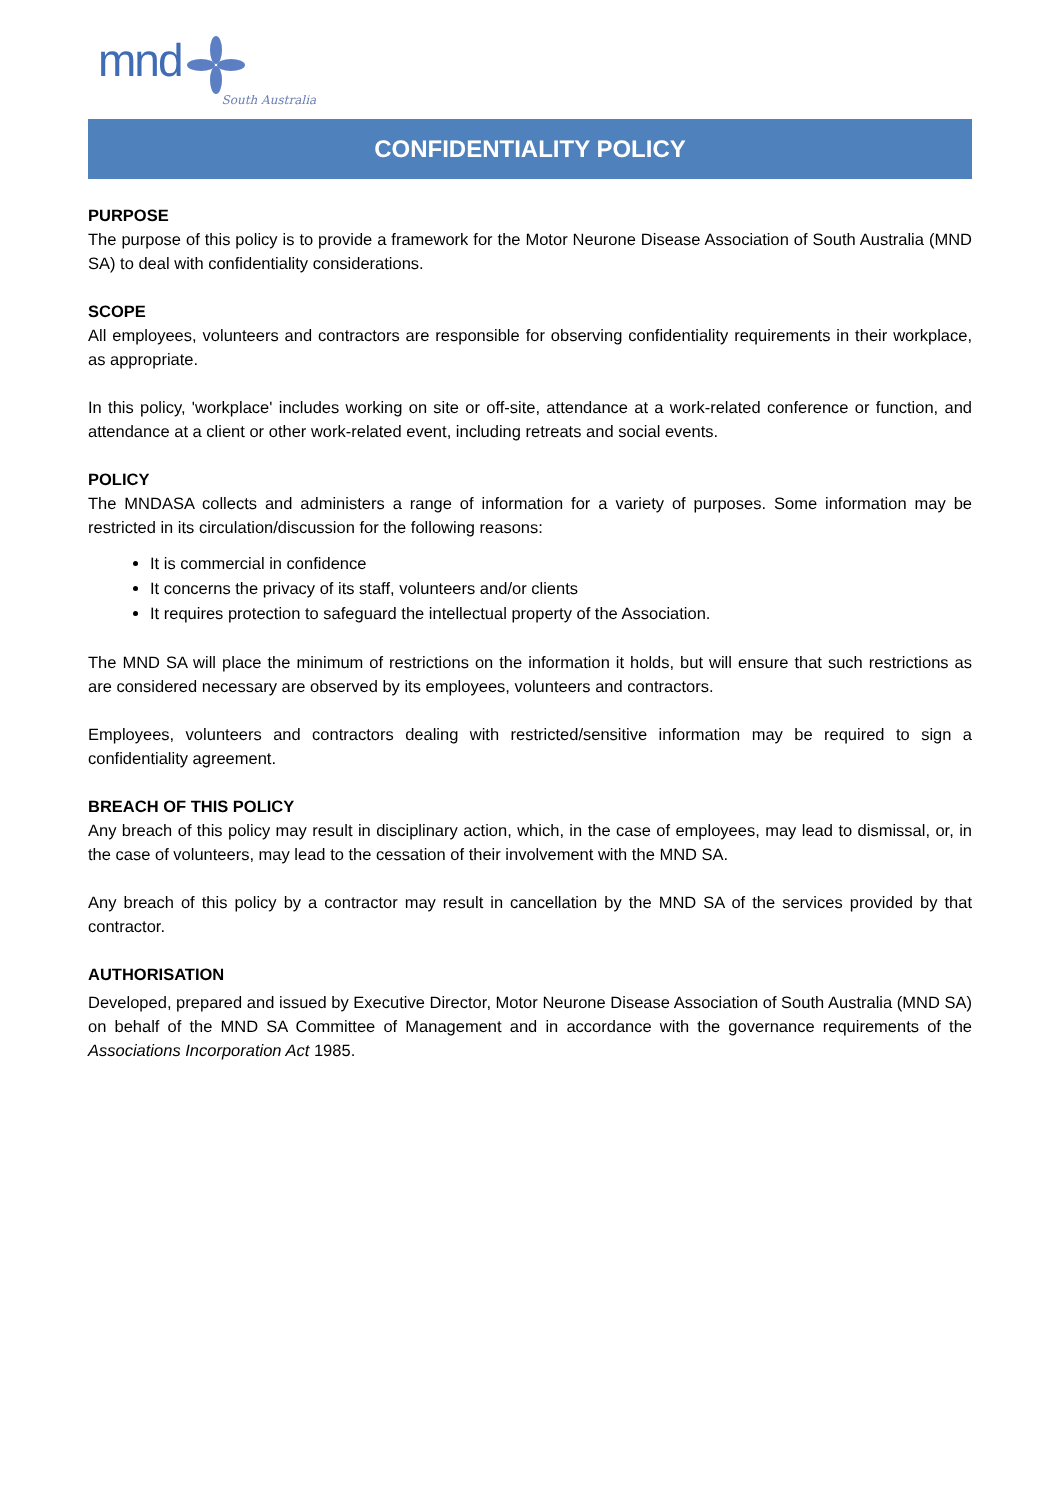mnd South Australia
CONFIDENTIALITY POLICY
PURPOSE
The purpose of this policy is to provide a framework for the Motor Neurone Disease Association of South Australia (MND SA) to deal with confidentiality considerations.
SCOPE
All employees, volunteers and contractors are responsible for observing confidentiality requirements in their workplace, as appropriate.
In this policy, 'workplace' includes working on site or off-site, attendance at a work-related conference or function, and attendance at a client or other work-related event, including retreats and social events.
POLICY
The MNDASA collects and administers a range of information for a variety of purposes. Some information may be restricted in its circulation/discussion for the following reasons:
It is commercial in confidence
It concerns the privacy of its staff, volunteers and/or clients
It requires protection to safeguard the intellectual property of the Association.
The MND SA will place the minimum of restrictions on the information it holds, but will ensure that such restrictions as are considered necessary are observed by its employees, volunteers and contractors.
Employees, volunteers and contractors dealing with restricted/sensitive information may be required to sign a confidentiality agreement.
BREACH OF THIS POLICY
Any breach of this policy may result in disciplinary action, which, in the case of employees, may lead to dismissal, or, in the case of volunteers, may lead to the cessation of their involvement with the MND SA.
Any breach of this policy by a contractor may result in cancellation by the MND SA of the services provided by that contractor.
AUTHORISATION
Developed, prepared and issued by Executive Director, Motor Neurone Disease Association of South Australia (MND SA) on behalf of the MND SA Committee of Management and in accordance with the governance requirements of the Associations Incorporation Act 1985.